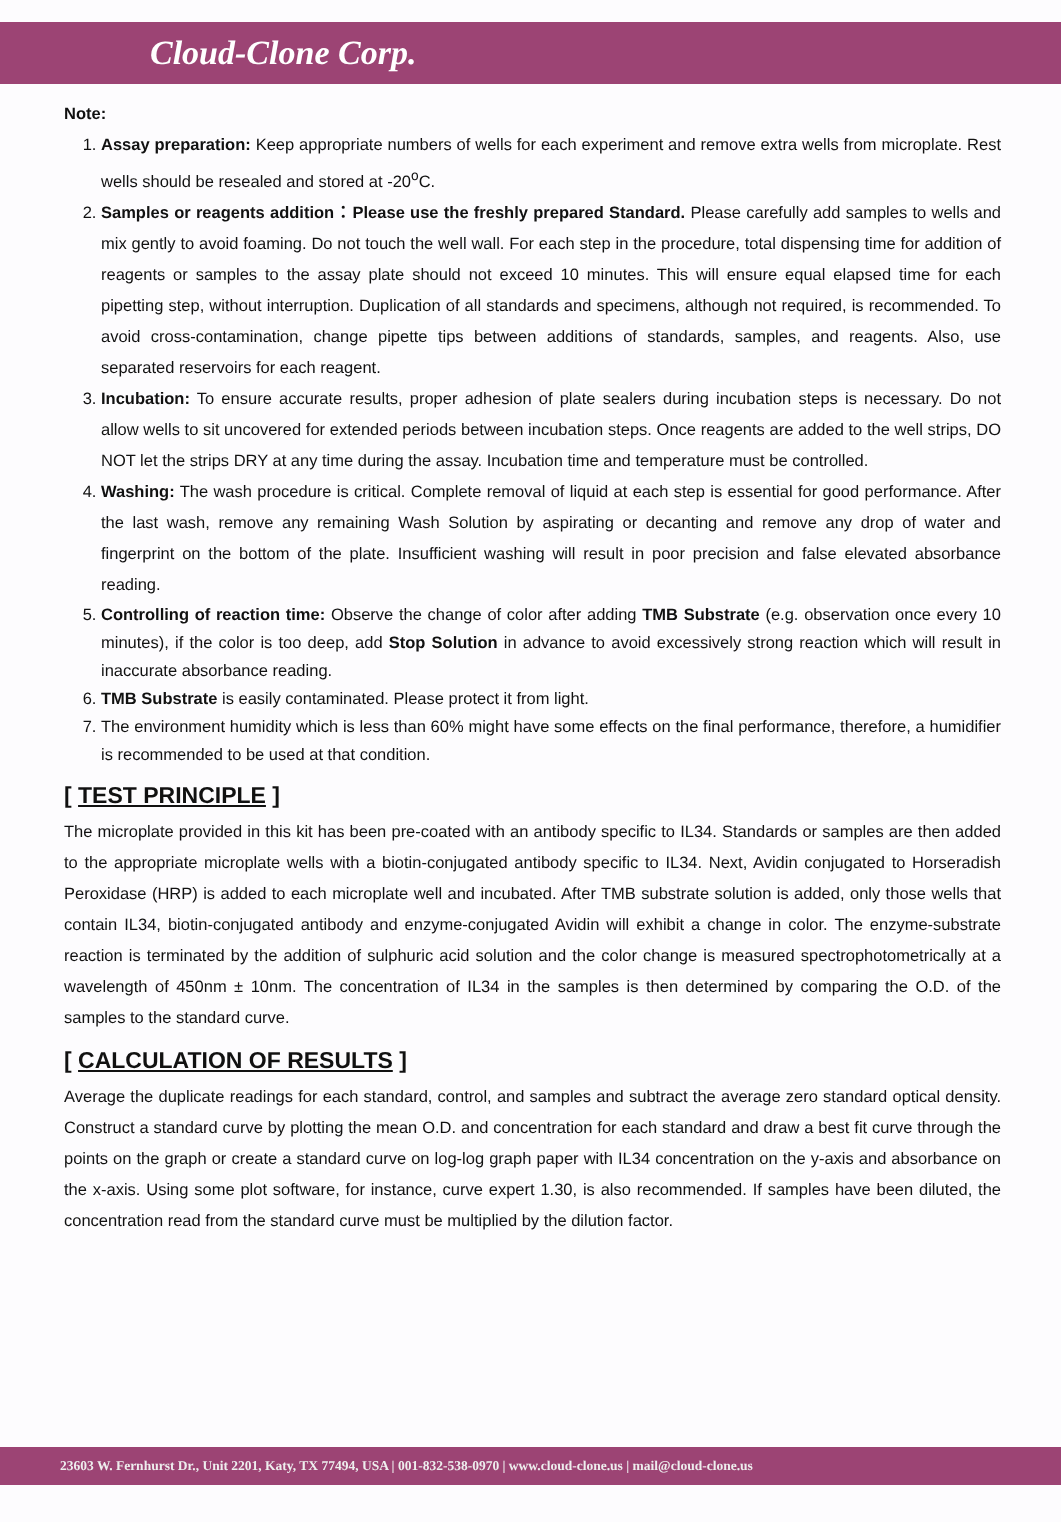Cloud-Clone Corp.
Note:
1. Assay preparation: Keep appropriate numbers of wells for each experiment and remove extra wells from microplate. Rest wells should be resealed and stored at -20<sup>o</sup>C.
2. Samples or reagents addition：Please use the freshly prepared Standard. Please carefully add samples to wells and mix gently to avoid foaming. Do not touch the well wall. For each step in the procedure, total dispensing time for addition of reagents or samples to the assay plate should not exceed 10 minutes. This will ensure equal elapsed time for each pipetting step, without interruption. Duplication of all standards and specimens, although not required, is recommended. To avoid cross-contamination, change pipette tips between additions of standards, samples, and reagents. Also, use separated reservoirs for each reagent.
3. Incubation: To ensure accurate results, proper adhesion of plate sealers during incubation steps is necessary. Do not allow wells to sit uncovered for extended periods between incubation steps. Once reagents are added to the well strips, DO NOT let the strips DRY at any time during the assay. Incubation time and temperature must be controlled.
4. Washing: The wash procedure is critical. Complete removal of liquid at each step is essential for good performance. After the last wash, remove any remaining Wash Solution by aspirating or decanting and remove any drop of water and fingerprint on the bottom of the plate. Insufficient washing will result in poor precision and false elevated absorbance reading.
5. Controlling of reaction time: Observe the change of color after adding TMB Substrate (e.g. observation once every 10 minutes), if the color is too deep, add Stop Solution in advance to avoid excessively strong reaction which will result in inaccurate absorbance reading.
6. TMB Substrate is easily contaminated. Please protect it from light.
7. The environment humidity which is less than 60% might have some effects on the final performance, therefore, a humidifier is recommended to be used at that condition.
[ TEST PRINCIPLE ]
The microplate provided in this kit has been pre-coated with an antibody specific to IL34. Standards or samples are then added to the appropriate microplate wells with a biotin-conjugated antibody specific to IL34. Next, Avidin conjugated to Horseradish Peroxidase (HRP) is added to each microplate well and incubated. After TMB substrate solution is added, only those wells that contain IL34, biotin-conjugated antibody and enzyme-conjugated Avidin will exhibit a change in color. The enzyme-substrate reaction is terminated by the addition of sulphuric acid solution and the color change is measured spectrophotometrically at a wavelength of 450nm ± 10nm. The concentration of IL34 in the samples is then determined by comparing the O.D. of the samples to the standard curve.
[ CALCULATION OF RESULTS ]
Average the duplicate readings for each standard, control, and samples and subtract the average zero standard optical density. Construct a standard curve by plotting the mean O.D. and concentration for each standard and draw a best fit curve through the points on the graph or create a standard curve on log-log graph paper with IL34 concentration on the y-axis and absorbance on the x-axis. Using some plot software, for instance, curve expert 1.30, is also recommended. If samples have been diluted, the concentration read from the standard curve must be multiplied by the dilution factor.
23603 W. Fernhurst Dr., Unit 2201, Katy, TX 77494, USA | 001-832-538-0970 | www.cloud-clone.us | mail@cloud-clone.us